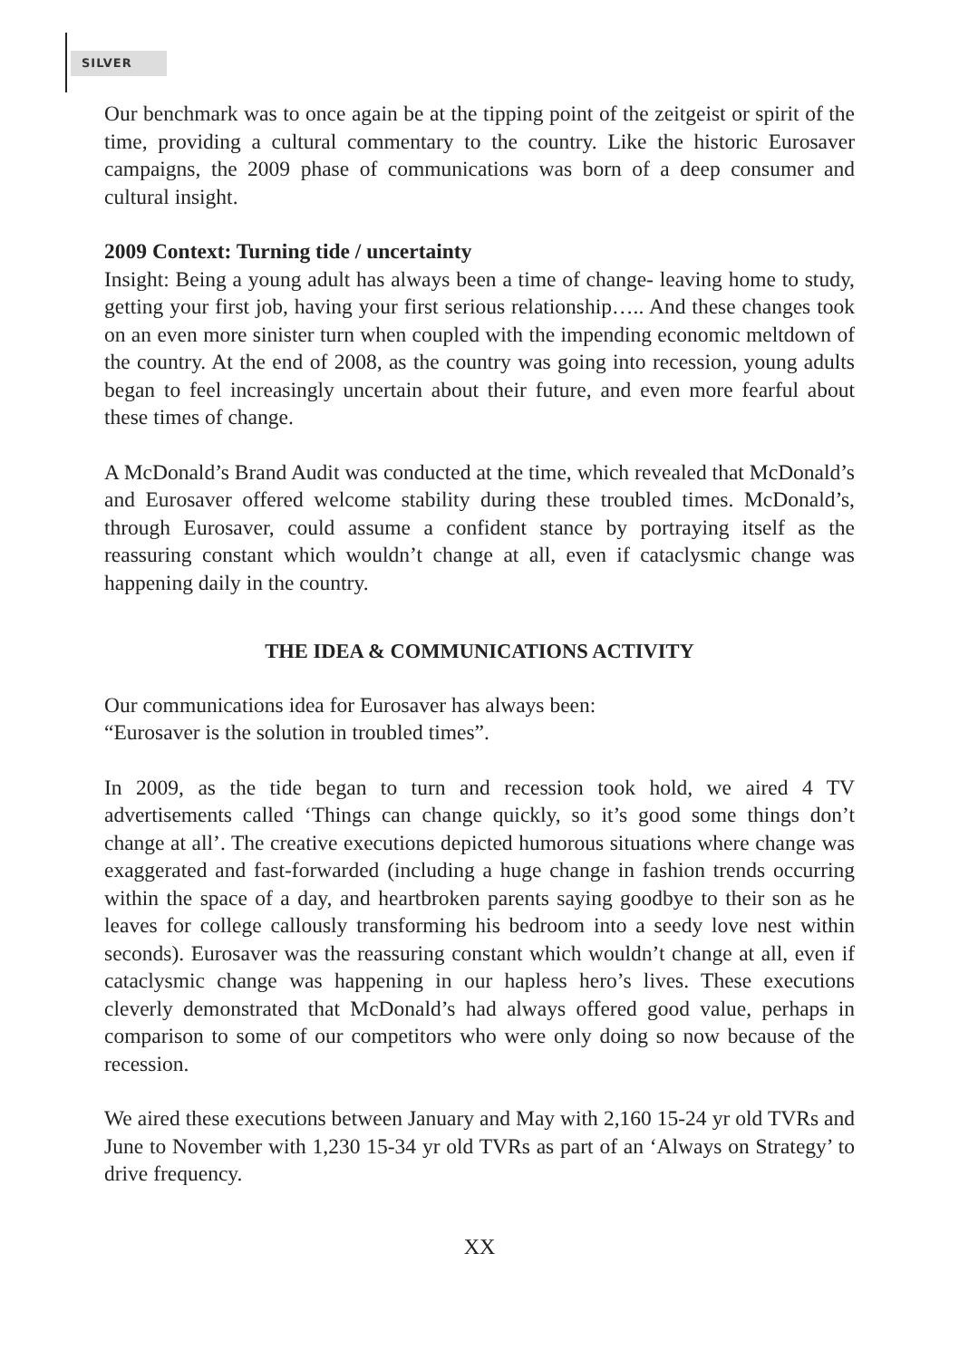SILVER
Our benchmark was to once again be at the tipping point of the zeitgeist or spirit of the time, providing a cultural commentary to the country. Like the historic Eurosaver campaigns, the 2009 phase of communications was born of a deep consumer and cultural insight.
2009 Context: Turning tide / uncertainty
Insight: Being a young adult has always been a time of change- leaving home to study, getting your first job, having your first serious relationship….. And these changes took on an even more sinister turn when coupled with the impending economic meltdown of the country. At the end of 2008, as the country was going into recession, young adults began to feel increasingly uncertain about their future, and even more fearful about these times of change.
A McDonald’s Brand Audit was conducted at the time, which revealed that McDonald’s and Eurosaver offered welcome stability during these troubled times. McDonald’s, through Eurosaver, could assume a confident stance by portraying itself as the reassuring constant which wouldn’t change at all, even if cataclysmic change was happening daily in the country.
THE IDEA & COMMUNICATIONS ACTIVITY
Our communications idea for Eurosaver has always been:
“Eurosaver is the solution in troubled times”.
In 2009, as the tide began to turn and recession took hold, we aired 4 TV advertisements called ‘Things can change quickly, so it’s good some things don’t change at all’. The creative executions depicted humorous situations where change was exaggerated and fast-forwarded (including a huge change in fashion trends occurring within the space of a day, and heartbroken parents saying goodbye to their son as he leaves for college callously transforming his bedroom into a seedy love nest within seconds). Eurosaver was the reassuring constant which wouldn’t change at all, even if cataclysmic change was happening in our hapless hero’s lives. These executions cleverly demonstrated that McDonald’s had always offered good value, perhaps in comparison to some of our competitors who were only doing so now because of the recession.
We aired these executions between January and May with 2,160 15-24 yr old TVRs and June to November with 1,230 15-34 yr old TVRs as part of an ‘Always on Strategy’ to drive frequency.
XX